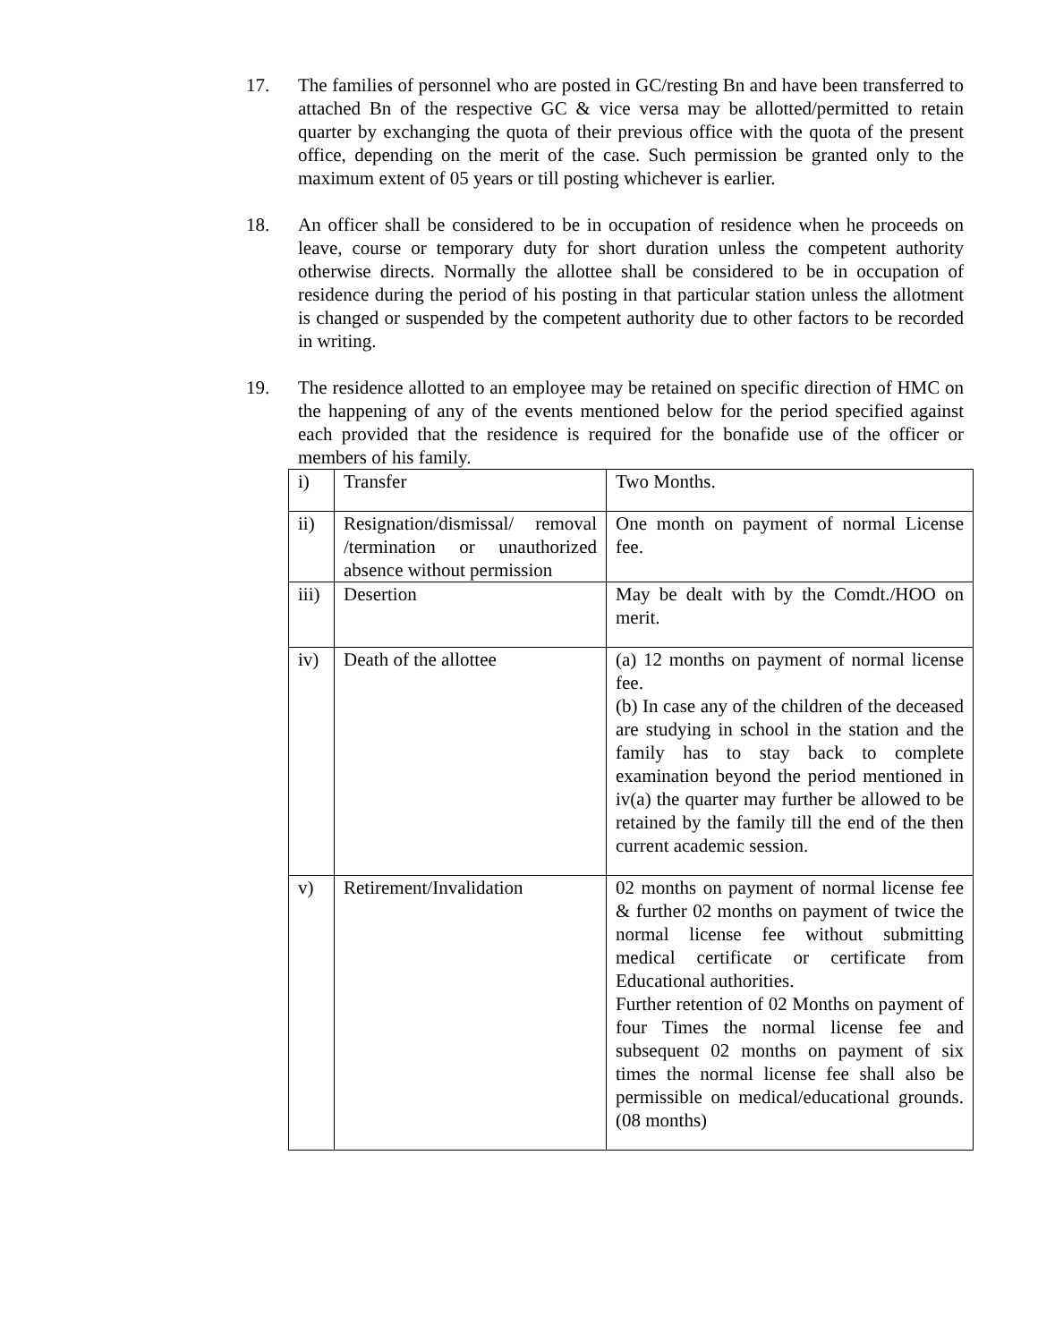17. The families of personnel who are posted in GC/resting Bn and have been transferred to attached Bn of the respective GC & vice versa may be allotted/permitted to retain quarter by exchanging the quota of their previous office with the quota of the present office, depending on the merit of the case. Such permission be granted only to the maximum extent of 05 years or till posting whichever is earlier.
18. An officer shall be considered to be in occupation of residence when he proceeds on leave, course or temporary duty for short duration unless the competent authority otherwise directs. Normally the allottee shall be considered to be in occupation of residence during the period of his posting in that particular station unless the allotment is changed or suspended by the competent authority due to other factors to be recorded in writing.
19. The residence allotted to an employee may be retained on specific direction of HMC on the happening of any of the events mentioned below for the period specified against each provided that the residence is required for the bonafide use of the officer or members of his family.
| i) | Transfer | Two Months. |
| ii) | Resignation/dismissal/ removal /termination or unauthorized absence without permission | One month on payment of normal License fee. |
| iii) | Desertion | May be dealt with by the Comdt./HOO on merit. |
| iv) | Death of the allottee | (a) 12 months on payment of normal license fee. (b) In case any of the children of the deceased are studying in school in the station and the family has to stay back to complete examination beyond the period mentioned in iv(a) the quarter may further be allowed to be retained by the family till the end of the then current academic session. |
| v) | Retirement/Invalidation | 02 months on payment of normal license fee & further 02 months on payment of twice the normal license fee without submitting medical certificate or certificate from Educational authorities. Further retention of 02 Months on payment of four Times the normal license fee and subsequent 02 months on payment of six times the normal license fee shall also be permissible on medical/educational grounds.(08 months) |